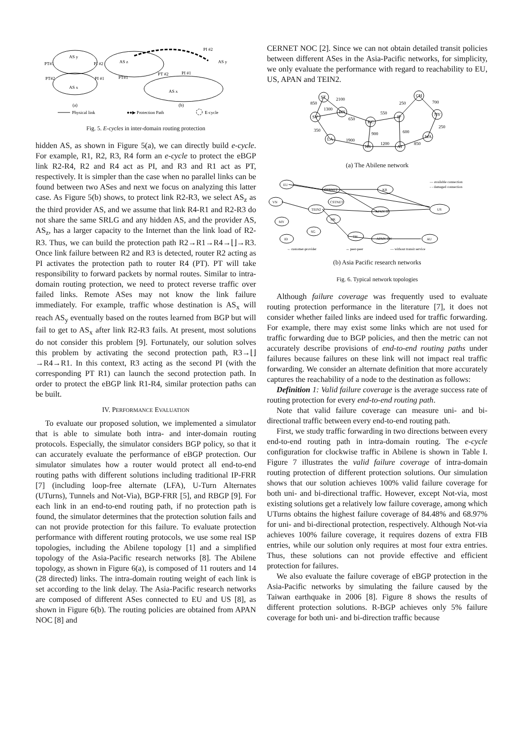AS y
AS x
AS z
AS y
AS x
PT#1
PI #2
PT#2
PI #1
PI #2
PT #2
PI #1
PT#1
(a)
(b)
Physical link
●●▶ Protection Path
E-cycle
Fig. 5. E-cycles in inter-domain routing protection
hidden AS, as shown in Figure 5(a), we can directly build e-cycle. For example, R1, R2, R3, R4 form an e-cycle to protect the eBGP link R2-R4, R2 and R4 act as PI, and R3 and R1 act as PT, respectively. It is simpler than the case when no parallel links can be found between two ASes and next we focus on analyzing this latter case. As Figure 5(b) shows, to protect link R2-R3, we select AS<sub>z</sub> as the third provider AS, and we assume that link R4-R1 and R2-R3 do not share the same SRLG and any hidden AS, and the provider AS, AS<sub>z</sub>, has a larger capacity to the Internet than the link load of R2-R3. Thus, we can build the protection path R2→R1→R4→⌊⌋→R3. Once link failure between R2 and R3 is detected, router R2 acting as PI activates the protection path to router R4 (PT). PT will take responsibility to forward packets by normal routes. Similar to intra-domain routing protection, we need to protect reverse traffic over failed links. Remote ASes may not know the link failure immediately. For example, traffic whose destination is AS<sub>x</sub> will reach AS<sub>y</sub> eventually based on the routes learned from BGP but will fail to get to AS<sub>x</sub> after link R2-R3 fails. At present, most solutions do not consider this problem [9]. Fortunately, our solution solves this problem by activating the second protection path, R3→⌊⌋→R4→R1. In this context, R3 acting as the second PI (with the corresponding PT R1) can launch the second protection path. In order to protect the eBGP link R1-R4, similar protection paths can be built.
IV. PERFORMANCE EVALUATION
To evaluate our proposed solution, we implemented a simulator that is able to simulate both intra- and inter-domain routing protocols. Especially, the simulator considers BGP policy, so that it can accurately evaluate the performance of eBGP protection. Our simulator simulates how a router would protect all end-to-end routing paths with different solutions including traditional IP-FRR [7] (including loop-free alternate (LFA), U-Turn Alternates (UTurns), Tunnels and Not-Via), BGP-FRR [5], and RBGP [9]. For each link in an end-to-end routing path, if no protection path is found, the simulator determines that the protection solution fails and can not provide protection for this failure. To evaluate protection performance with different routing protocols, we use some real ISP topologies, including the Abilene topology [1] and a simplified topology of the Asia-Pacific research networks [8]. The Abilene topology, as shown in Figure 6(a), is composed of 11 routers and 14 (28 directed) links. The intra-domain routing weight of each link is set according to the link delay. The Asia-Pacific research networks are composed of different ASes connected to EU and US [8], as shown in Figure 6(b). The routing policies are obtained from APAN NOC [8] and
CERNET NOC [2]. Since we can not obtain detailed transit policies between different ASes in the Asia-Pacific networks, for simplicity, we only evaluate the performance with regard to reachability to EU, US, APAN and TEIN2.
ST
SV
DN
LA
KC
HS
IP
AT
CH
NY
WA
850
2100
1300
650
550
250
700
250
350
1900
900
1200
600
850
(a) The Abilene network
EU
VN
TEIN2
CERNET
CSTNET
KR
APAN-JP
MY
HK
SG
TH
ID
APAN-TW
US
AU
— available connection
- - damaged connection
→ customer-provider
↔ peer-peer
— without transit service
(b) Asia Pacific research networks
Fig. 6. Typical network topologies
Although failure coverage was frequently used to evaluate routing protection performance in the literature [7], it does not consider whether failed links are indeed used for traffic forwarding. For example, there may exist some links which are not used for traffic forwarding due to BGP policies, and then the metric can not accurately describe provisions of end-to-end routing paths under failures because failures on these link will not impact real traffic forwarding. We consider an alternate definition that more accurately captures the reachability of a node to the destination as follows:
Definition 1: Valid failure coverage is the average success rate of routing protection for every end-to-end routing path.
Note that valid failure coverage can measure uni- and bi-directional traffic between every end-to-end routing path.
First, we study traffic forwarding in two directions between every end-to-end routing path in intra-domain routing. The e-cycle configuration for clockwise traffic in Abilene is shown in Table I. Figure 7 illustrates the valid failure coverage of intra-domain routing protection of different protection solutions. Our simulation shows that our solution achieves 100% valid failure coverage for both uni- and bi-directional traffic. However, except Not-via, most existing solutions get a relatively low failure coverage, among which UTurns obtains the highest failure coverage of 84.48% and 68.97% for uni- and bi-directional protection, respectively. Although Not-via achieves 100% failure coverage, it requires dozens of extra FIB entries, while our solution only requires at most four extra entries. Thus, these solutions can not provide effective and efficient protection for failures.
We also evaluate the failure coverage of eBGP protection in the Asia-Pacific networks by simulating the failure caused by the Taiwan earthquake in 2006 [8]. Figure 8 shows the results of different protection solutions. R-BGP achieves only 5% failure coverage for both uni- and bi-direction traffic because